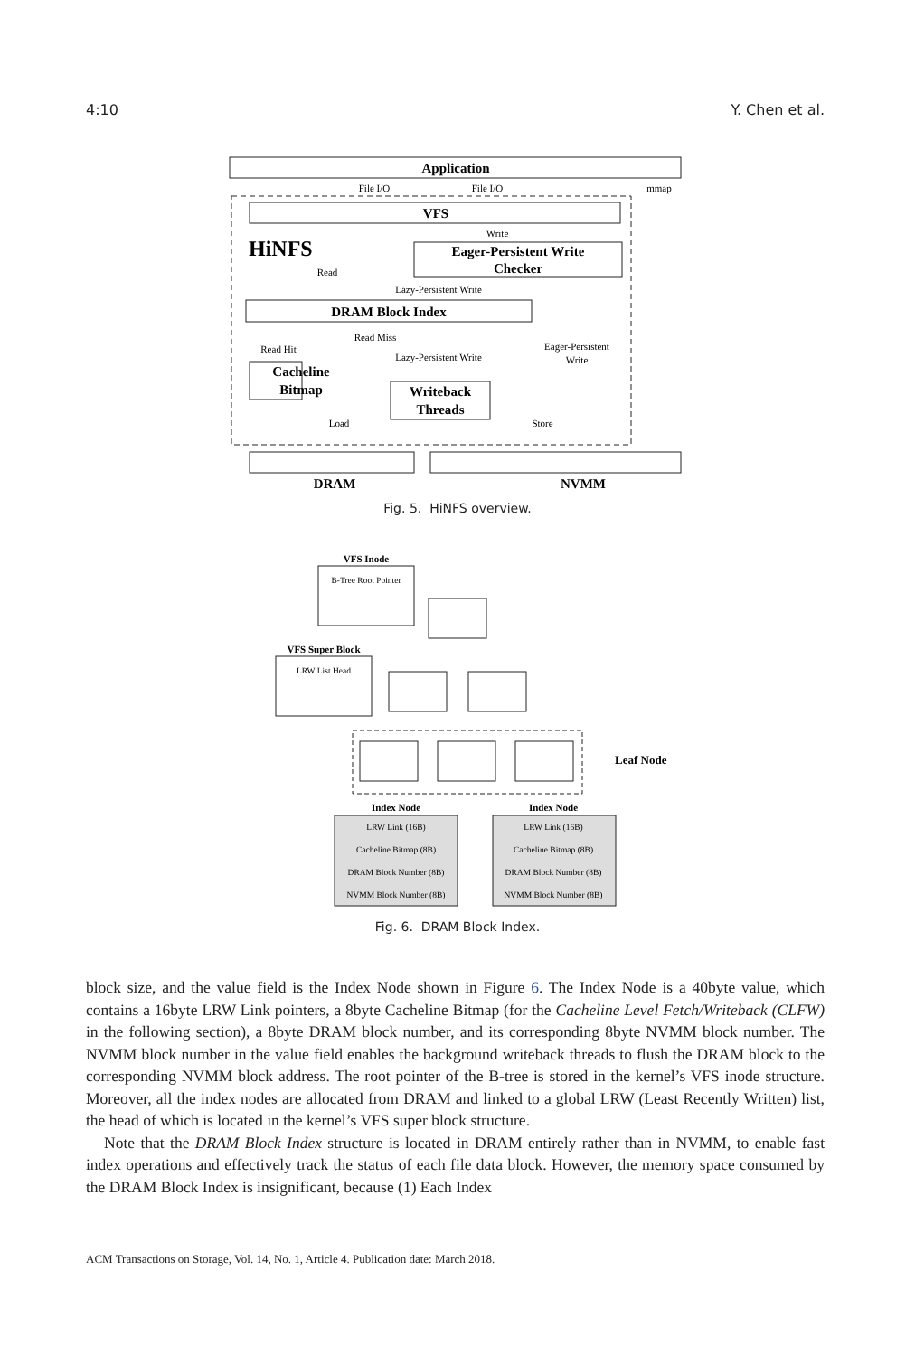4:10 Y. Chen et al.
Application
VFS
Eager-Persistent Write
Checker
DRAM Block Index
Cacheline
Bitmap
Writeback
Threads
DRAM
NVMM
HiNFS
File I/O
File I/O
mmap
Write
Read
Lazy-Persistent Write
Read Miss
Read Hit
Lazy-Persistent Write
Eager-Persistent
Write
Load
Store
Fig. 5. HiNFS overview.
VFS Inode
VFS Super Block
Index Node
Index Node
Leaf Node
B-Tree Root Pointer
LRW List Head
LRW Link (16B)
Cacheline Bitmap (8B)
DRAM Block Number (8B)
NVMM Block Number (8B)
LRW Link (16B)
Cacheline Bitmap (8B)
DRAM Block Number (8B)
NVMM Block Number (8B)
Fig. 6. DRAM Block Index.
block size, and the value field is the Index Node shown in Figure 6. The Index Node is a 40byte value, which contains a 16byte LRW Link pointers, a 8byte Cacheline Bitmap (for the Cacheline Level Fetch/Writeback (CLFW) in the following section), a 8byte DRAM block number, and its corresponding 8byte NVMM block number. The NVMM block number in the value field enables the background writeback threads to flush the DRAM block to the corresponding NVMM block address. The root pointer of the B-tree is stored in the kernel’s VFS inode structure. Moreover, all the index nodes are allocated from DRAM and linked to a global LRW (Least Recently Written) list, the head of which is located in the kernel’s VFS super block structure.
Note that the DRAM Block Index structure is located in DRAM entirely rather than in NVMM, to enable fast index operations and effectively track the status of each file data block. However, the memory space consumed by the DRAM Block Index is insignificant, because (1) Each Index
ACM Transactions on Storage, Vol. 14, No. 1, Article 4. Publication date: March 2018.